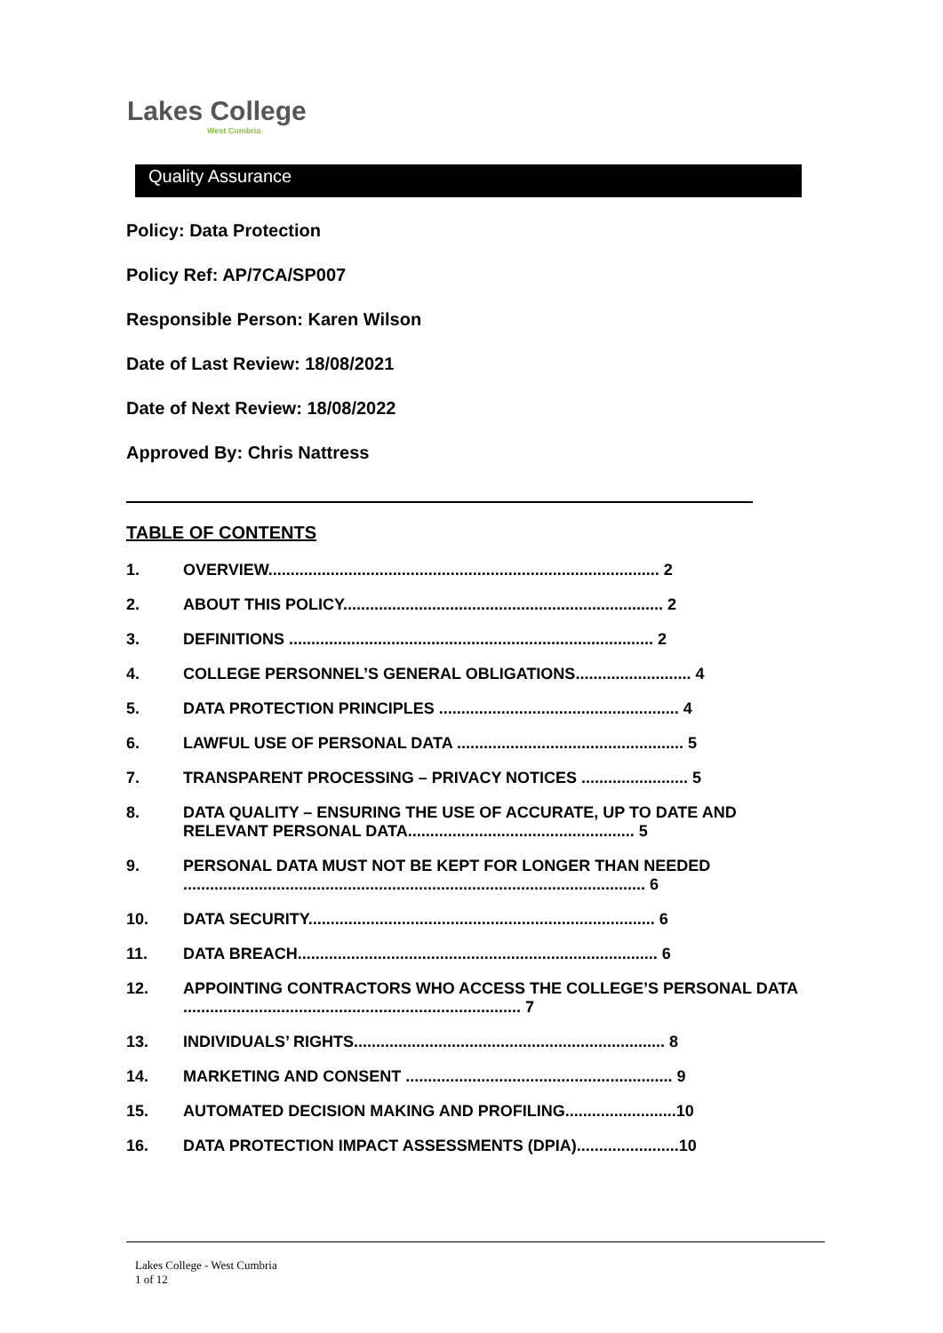Lakes College
West Cumbria
Quality Assurance
Policy: Data Protection
Policy Ref: AP/7CA/SP007
Responsible Person: Karen Wilson
Date of Last Review: 18/08/2021
Date of Next Review: 18/08/2022
Approved By: Chris Nattress
TABLE OF CONTENTS
1. OVERVIEW........................................................................................ 2
2. ABOUT THIS POLICY........................................................................ 2
3. DEFINITIONS .................................................................................. 2
4. COLLEGE PERSONNEL’S GENERAL OBLIGATIONS.......................... 4
5. DATA PROTECTION PRINCIPLES ...................................................... 4
6. LAWFUL USE OF PERSONAL DATA ................................................... 5
7. TRANSPARENT PROCESSING – PRIVACY NOTICES ........................ 5
8. DATA QUALITY – ENSURING THE USE OF ACCURATE, UP TO DATE AND RELEVANT PERSONAL DATA................................................... 5
9. PERSONAL DATA MUST NOT BE KEPT FOR LONGER THAN NEEDED ........................................................................................................ 6
10. DATA SECURITY.............................................................................. 6
11. DATA BREACH................................................................................. 6
12. APPOINTING CONTRACTORS WHO ACCESS THE COLLEGE’S PERSONAL DATA ............................................................................ 7
13. INDIVIDUALS’ RIGHTS...................................................................... 8
14. MARKETING AND CONSENT ............................................................ 9
15. AUTOMATED DECISION MAKING AND PROFILING.........................10
16. DATA PROTECTION IMPACT ASSESSMENTS (DPIA).......................10
Lakes College - West Cumbria
1 of 12